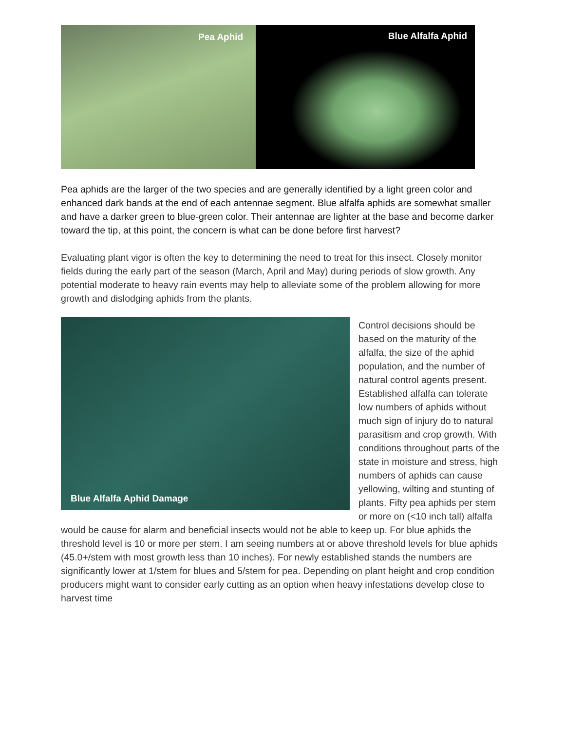Pea Aphid
Blue Alfalfa Aphid
Pea aphids are the larger of the two species and are generally identified by a light green color and enhanced dark bands at the end of each antennae segment. Blue alfalfa aphids are somewhat smaller and have a darker green to blue-green color. Their antennae are lighter at the base and become darker toward the tip, at this point, the concern is what can be done before first harvest?
Evaluating plant vigor is often the key to determining the need to treat for this insect. Closely monitor fields during the early part of the season (March, April and May) during periods of slow growth. Any potential moderate to heavy rain events may help to alleviate some of the problem allowing for more growth and dislodging aphids from the plants.
Blue Alfalfa Aphid Damage
Control decisions should be based on the maturity of the alfalfa, the size of the aphid population, and the number of natural control agents present. Established alfalfa can tolerate low numbers of aphids without much sign of injury do to natural parasitism and crop growth. With conditions throughout parts of the state in moisture and stress, high numbers of aphids can cause yellowing, wilting and stunting of plants. Fifty pea aphids per stem or more on (<10 inch tall) alfalfa would be cause for alarm and beneficial insects would not be able to keep up. For blue aphids the threshold level is 10 or more per stem. I am seeing numbers at or above threshold levels for blue aphids (45.0+/stem with most growth less than 10 inches). For newly established stands the numbers are significantly lower at 1/stem for blues and 5/stem for pea. Depending on plant height and crop condition producers might want to consider early cutting as an option when heavy infestations develop close to harvest time